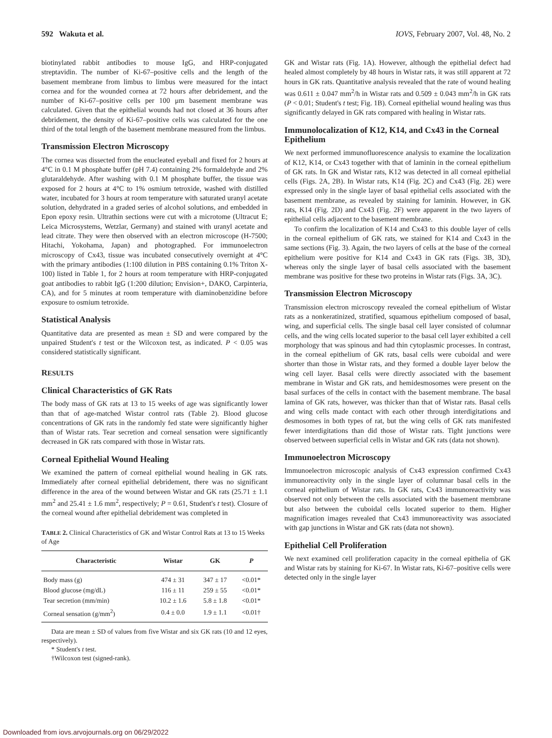592 Wakuta et al. IOVS, February 2007, Vol. 48, No. 2
biotinylated rabbit antibodies to mouse IgG, and HRP-conjugated streptavidin. The number of Ki-67–positive cells and the length of the basement membrane from limbus to limbus were measured for the intact cornea and for the wounded cornea at 72 hours after debridement, and the number of Ki-67–positive cells per 100 μm basement membrane was calculated. Given that the epithelial wounds had not closed at 36 hours after debridement, the density of Ki-67–positive cells was calculated for the one third of the total length of the basement membrane measured from the limbus.
Transmission Electron Microscopy
The cornea was dissected from the enucleated eyeball and fixed for 2 hours at 4°C in 0.1 M phosphate buffer (pH 7.4) containing 2% formaldehyde and 2% glutaraldehyde. After washing with 0.1 M phosphate buffer, the tissue was exposed for 2 hours at 4°C to 1% osmium tetroxide, washed with distilled water, incubated for 3 hours at room temperature with saturated uranyl acetate solution, dehydrated in a graded series of alcohol solutions, and embedded in Epon epoxy resin. Ultrathin sections were cut with a microtome (Ultracut E; Leica Microsystems, Wetzlar, Germany) and stained with uranyl acetate and lead citrate. They were then observed with an electron microscope (H-7500; Hitachi, Yokohama, Japan) and photographed. For immunoelectron microscopy of Cx43, tissue was incubated consecutively overnight at 4°C with the primary antibodies (1:100 dilution in PBS containing 0.1% Triton X-100) listed in Table 1, for 2 hours at room temperature with HRP-conjugated goat antibodies to rabbit IgG (1:200 dilution; Envision+, DAKO, Carpinteria, CA), and for 5 minutes at room temperature with diaminobenzidine before exposure to osmium tetroxide.
Statistical Analysis
Quantitative data are presented as mean ± SD and were compared by the unpaired Student's t test or the Wilcoxon test, as indicated. P < 0.05 was considered statistically significant.
RESULTS
Clinical Characteristics of GK Rats
The body mass of GK rats at 13 to 15 weeks of age was significantly lower than that of age-matched Wistar control rats (Table 2). Blood glucose concentrations of GK rats in the randomly fed state were significantly higher than of Wistar rats. Tear secretion and corneal sensation were significantly decreased in GK rats compared with those in Wistar rats.
Corneal Epithelial Wound Healing
We examined the pattern of corneal epithelial wound healing in GK rats. Immediately after corneal epithelial debridement, there was no significant difference in the area of the wound between Wistar and GK rats (25.71 ± 1.1 mm<sup>2</sup> and 25.41 ± 1.6 mm<sup>2</sup>, respectively; P = 0.61, Student's t test). Closure of the corneal wound after epithelial debridement was completed in
TABLE 2. Clinical Characteristics of GK and Wistar Control Rats at 13 to 15 Weeks of Age
| Characteristic | Wistar | GK | P |
| --- | --- | --- | --- |
| Body mass (g) | 474 ± 31 | 347 ± 17 | <0.01* |
| Blood glucose (mg/dL) | 116 ± 11 | 259 ± 55 | <0.01* |
| Tear secretion (mm/min) | 10.2 ± 1.6 | 5.8 ± 1.8 | <0.01* |
| Corneal sensation (g/mm<sup>2</sup>) | 0.4 ± 0.0 | 1.9 ± 1.1 | <0.01† |
Data are mean ± SD of values from five Wistar and six GK rats (10 and 12 eyes, respectively).
* Student's t test.
†Wilcoxon test (signed-rank).
GK and Wistar rats (Fig. 1A). However, although the epithelial defect had healed almost completely by 48 hours in Wistar rats, it was still apparent at 72 hours in GK rats. Quantitative analysis revealed that the rate of wound healing was 0.611 ± 0.047 mm<sup>2</sup>/h in Wistar rats and 0.509 ± 0.043 mm<sup>2</sup>/h in GK rats (P < 0.01; Student's t test; Fig. 1B). Corneal epithelial wound healing was thus significantly delayed in GK rats compared with healing in Wistar rats.
Immunolocalization of K12, K14, and Cx43 in the Corneal Epithelium
We next performed immunofluorescence analysis to examine the localization of K12, K14, or Cx43 together with that of laminin in the corneal epithelium of GK rats. In GK and Wistar rats, K12 was detected in all corneal epithelial cells (Figs. 2A, 2B). In Wistar rats, K14 (Fig. 2C) and Cx43 (Fig. 2E) were expressed only in the single layer of basal epithelial cells associated with the basement membrane, as revealed by staining for laminin. However, in GK rats, K14 (Fig. 2D) and Cx43 (Fig. 2F) were apparent in the two layers of epithelial cells adjacent to the basement membrane.
To confirm the localization of K14 and Cx43 to this double layer of cells in the corneal epithelium of GK rats, we stained for K14 and Cx43 in the same sections (Fig. 3). Again, the two layers of cells at the base of the corneal epithelium were positive for K14 and Cx43 in GK rats (Figs. 3B, 3D), whereas only the single layer of basal cells associated with the basement membrane was positive for these two proteins in Wistar rats (Figs. 3A, 3C).
Transmission Electron Microscopy
Transmission electron microscopy revealed the corneal epithelium of Wistar rats as a nonkeratinized, stratified, squamous epithelium composed of basal, wing, and superficial cells. The single basal cell layer consisted of columnar cells, and the wing cells located superior to the basal cell layer exhibited a cell morphology that was spinous and had thin cytoplasmic processes. In contrast, in the corneal epithelium of GK rats, basal cells were cuboidal and were shorter than those in Wistar rats, and they formed a double layer below the wing cell layer. Basal cells were directly associated with the basement membrane in Wistar and GK rats, and hemidesmosomes were present on the basal surfaces of the cells in contact with the basement membrane. The basal lamina of GK rats, however, was thicker than that of Wistar rats. Basal cells and wing cells made contact with each other through interdigitations and desmosomes in both types of rat, but the wing cells of GK rats manifested fewer interdigitations than did those of Wistar rats. Tight junctions were observed between superficial cells in Wistar and GK rats (data not shown).
Immunoelectron Microscopy
Immunoelectron microscopic analysis of Cx43 expression confirmed Cx43 immunoreactivity only in the single layer of columnar basal cells in the corneal epithelium of Wistar rats. In GK rats, Cx43 immunoreactivity was observed not only between the cells associated with the basement membrane but also between the cuboidal cells located superior to them. Higher magnification images revealed that Cx43 immunoreactivity was associated with gap junctions in Wistar and GK rats (data not shown).
Epithelial Cell Proliferation
We next examined cell proliferation capacity in the corneal epithelia of GK and Wistar rats by staining for Ki-67. In Wistar rats, Ki-67–positive cells were detected only in the single layer
Downloaded from iovs.arvojournals.org on 06/29/2022